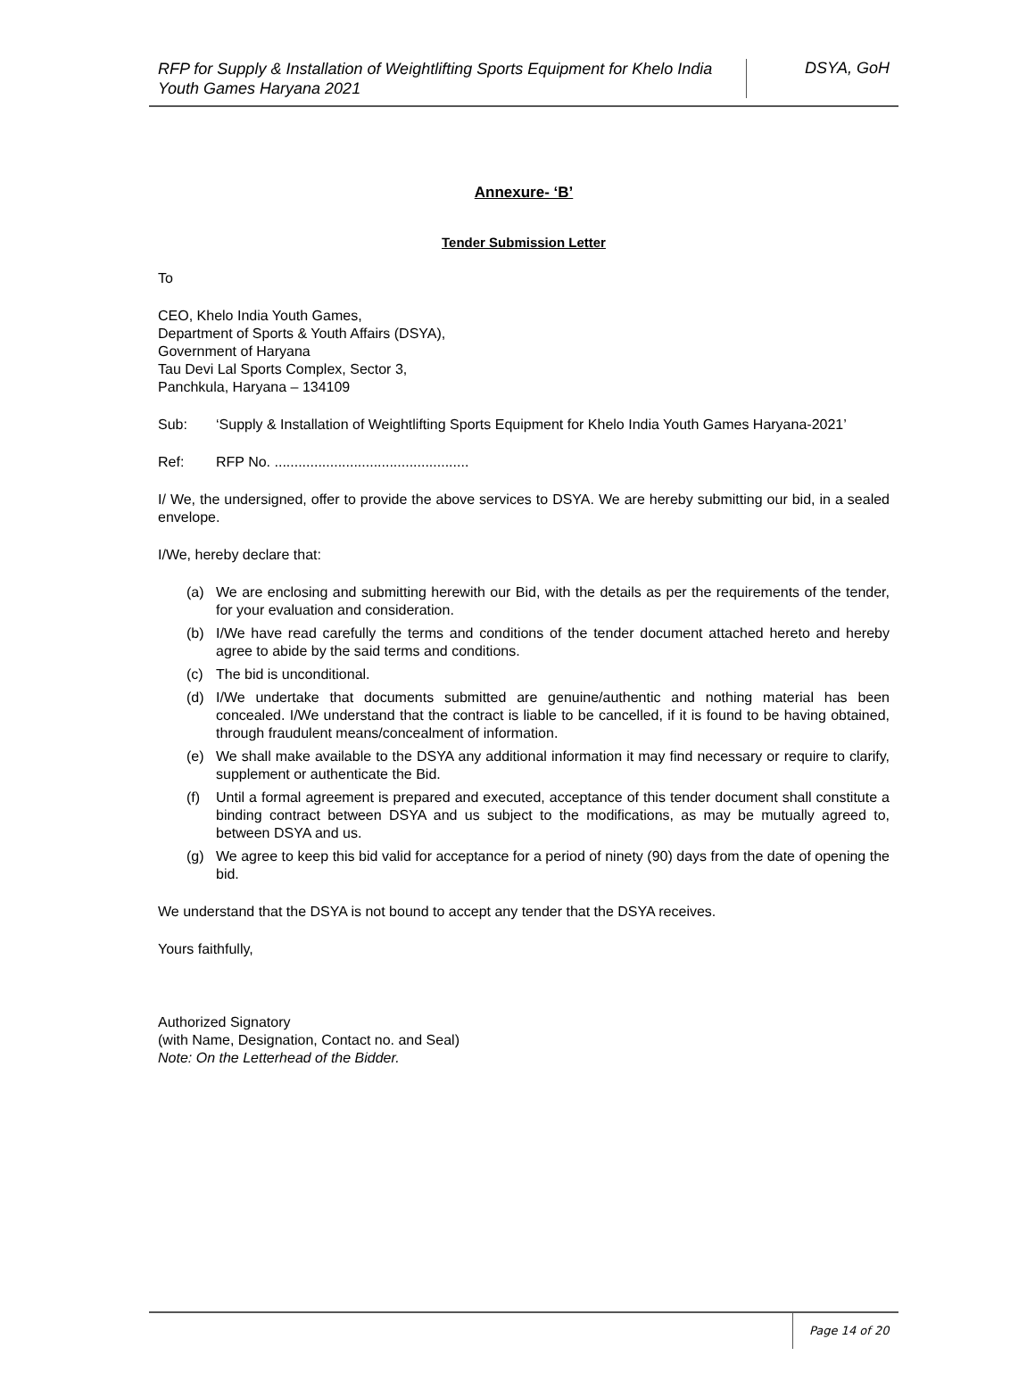RFP for Supply & Installation of Weightlifting Sports Equipment for Khelo India Youth Games Haryana 2021
DSYA, GoH
Annexure- ‘B’
Tender Submission Letter
To
CEO, Khelo India Youth Games,
Department of Sports & Youth Affairs (DSYA),
Government of Haryana
Tau Devi Lal Sports Complex, Sector 3,
Panchkula, Haryana – 134109
Sub: ‘Supply & Installation of Weightlifting Sports Equipment for Khelo India Youth Games Haryana-2021’
Ref: RFP No. .................................................
I/ We, the undersigned, offer to provide the above services to DSYA. We are hereby submitting our bid, in a sealed envelope.
I/We, hereby declare that:
(a) We are enclosing and submitting herewith our Bid, with the details as per the requirements of the tender, for your evaluation and consideration.
(b) I/We have read carefully the terms and conditions of the tender document attached hereto and hereby agree to abide by the said terms and conditions.
(c) The bid is unconditional.
(d) I/We undertake that documents submitted are genuine/authentic and nothing material has been concealed. I/We understand that the contract is liable to be cancelled, if it is found to be having obtained, through fraudulent means/concealment of information.
(e) We shall make available to the DSYA any additional information it may find necessary or require to clarify, supplement or authenticate the Bid.
(f) Until a formal agreement is prepared and executed, acceptance of this tender document shall constitute a binding contract between DSYA and us subject to the modifications, as may be mutually agreed to, between DSYA and us.
(g) We agree to keep this bid valid for acceptance for a period of ninety (90) days from the date of opening the bid.
We understand that the DSYA is not bound to accept any tender that the DSYA receives.
Yours faithfully,
Authorized Signatory
(with Name, Designation, Contact no. and Seal)
Note: On the Letterhead of the Bidder.
Page 14 of 20